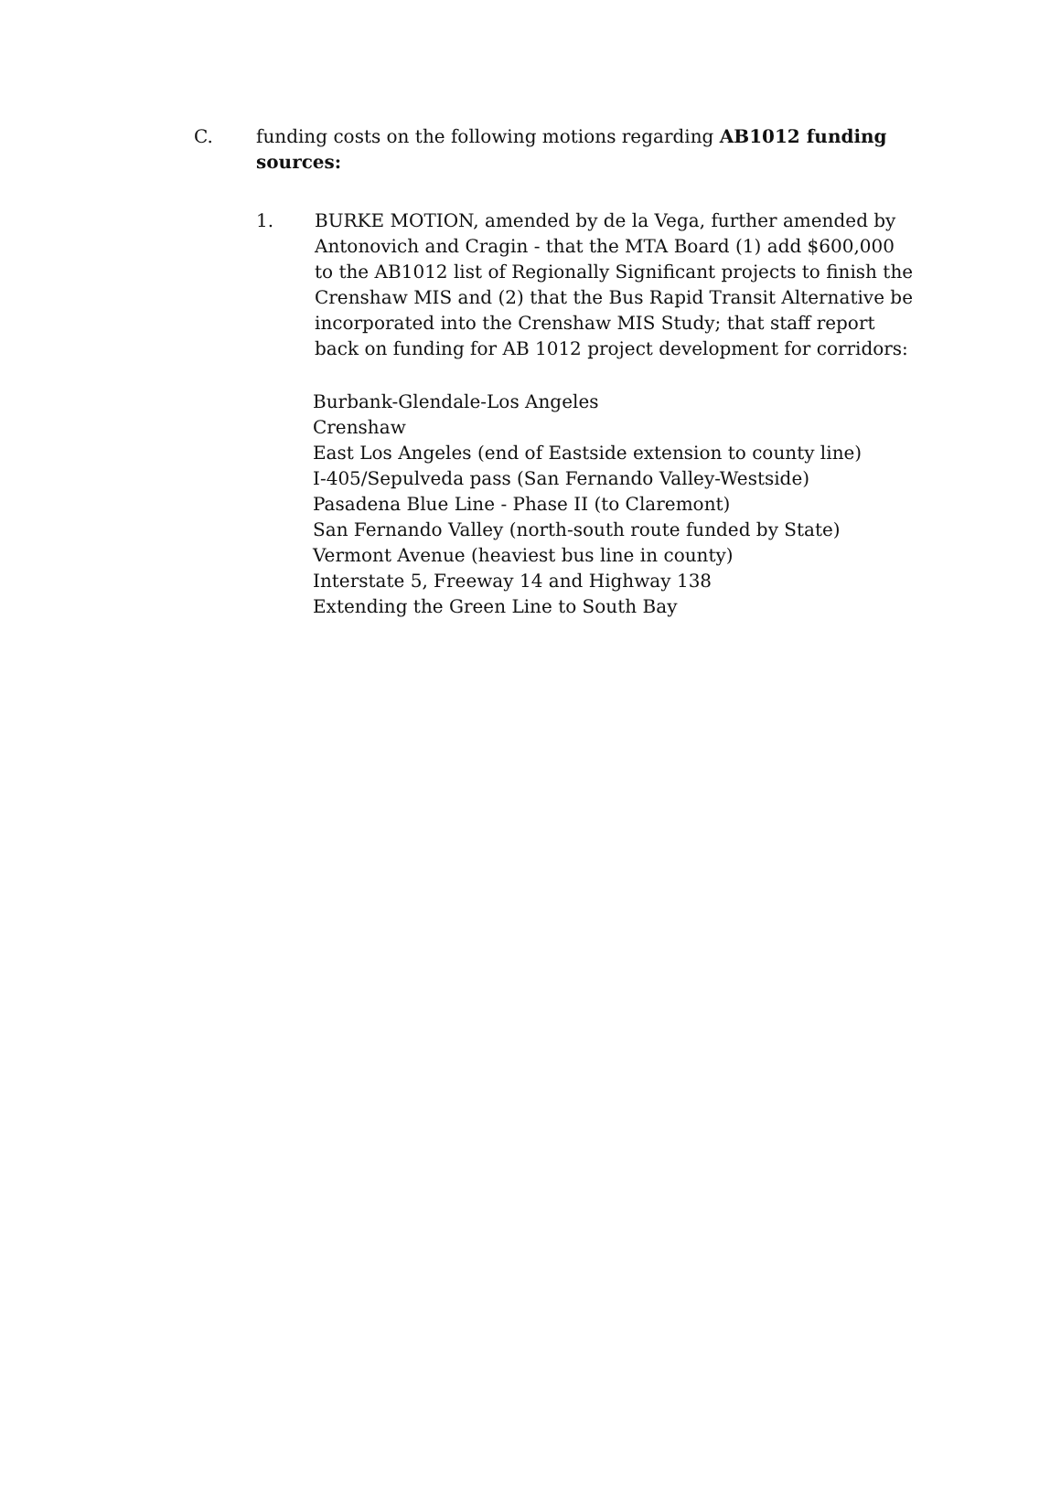C. funding costs on the following motions regarding AB1012 funding sources:
1. BURKE MOTION, amended by de la Vega, further amended by Antonovich and Cragin - that the MTA Board (1) add $600,000 to the AB1012 list of Regionally Significant projects to finish the Crenshaw MIS and (2) that the Bus Rapid Transit Alternative be incorporated into the Crenshaw MIS Study; that staff report back on funding for AB 1012 project development for corridors:
Burbank-Glendale-Los Angeles
Crenshaw
East Los Angeles (end of Eastside extension to county line)
I-405/Sepulveda pass (San Fernando Valley-Westside)
Pasadena Blue Line - Phase II (to Claremont)
San Fernando Valley (north-south route funded by State)
Vermont Avenue (heaviest bus line in county)
Interstate 5, Freeway 14 and Highway 138
Extending the Green Line to South Bay